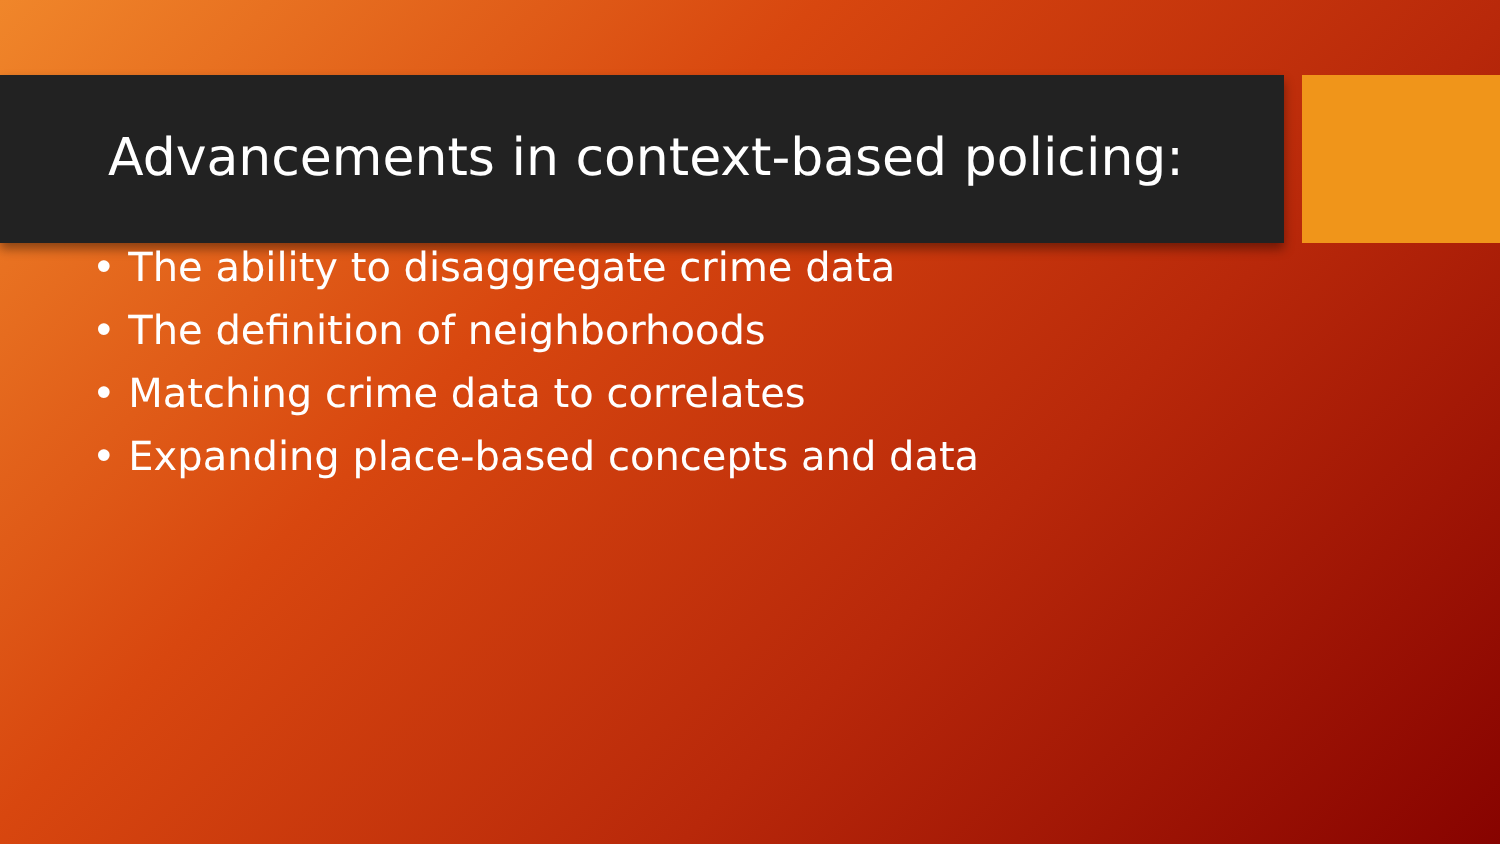Advancements in context-based policing:
• The ability to disaggregate crime data
• The definition of neighborhoods
• Matching crime data to correlates
• Expanding place-based concepts and data